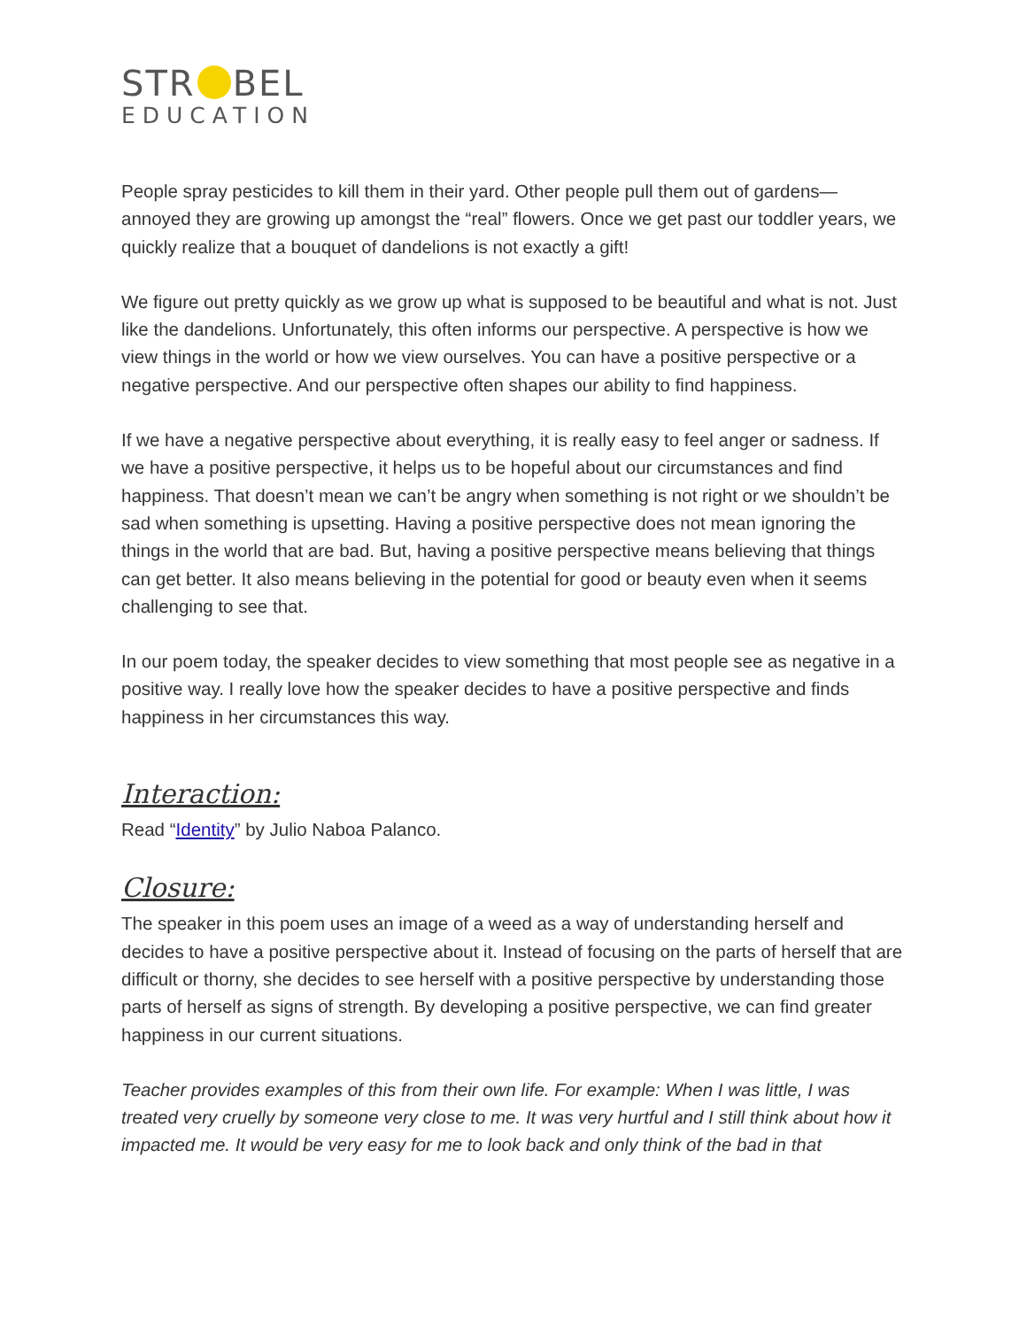STR BEL
EDUCATION
People spray pesticides to kill them in their yard. Other people pull them out of gardens—annoyed they are growing up amongst the “real” flowers. Once we get past our toddler years, we quickly realize that a bouquet of dandelions is not exactly a gift!
We figure out pretty quickly as we grow up what is supposed to be beautiful and what is not. Just like the dandelions. Unfortunately, this often informs our perspective. A perspective is how we view things in the world or how we view ourselves. You can have a positive perspective or a negative perspective. And our perspective often shapes our ability to find happiness.
If we have a negative perspective about everything, it is really easy to feel anger or sadness. If we have a positive perspective, it helps us to be hopeful about our circumstances and find happiness. That doesn’t mean we can’t be angry when something is not right or we shouldn’t be sad when something is upsetting. Having a positive perspective does not mean ignoring the things in the world that are bad. But, having a positive perspective means believing that things can get better. It also means believing in the potential for good or beauty even when it seems challenging to see that.
In our poem today, the speaker decides to view something that most people see as negative in a positive way. I really love how the speaker decides to have a positive perspective and finds happiness in her circumstances this way.
Interaction:
Read “Identity” by Julio Naboa Palanco.
Closure:
The speaker in this poem uses an image of a weed as a way of understanding herself and decides to have a positive perspective about it. Instead of focusing on the parts of herself that are difficult or thorny, she decides to see herself with a positive perspective by understanding those parts of herself as signs of strength. By developing a positive perspective, we can find greater happiness in our current situations.
Teacher provides examples of this from their own life. For example: When I was little, I was treated very cruelly by someone very close to me. It was very hurtful and I still think about how it impacted me. It would be very easy for me to look back and only think of the bad in that